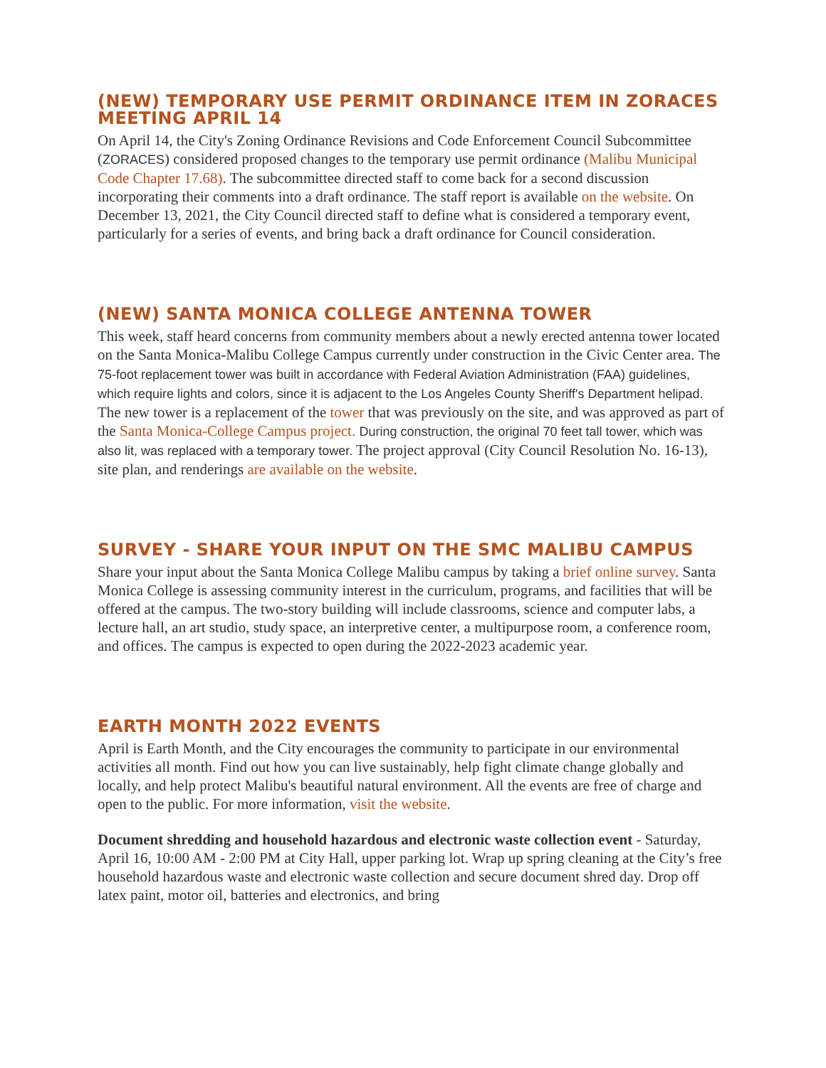(NEW) TEMPORARY USE PERMIT ORDINANCE ITEM IN ZORACES MEETING APRIL 14
On April 14, the City's Zoning Ordinance Revisions and Code Enforcement Council Subcommittee (ZORACES) considered proposed changes to the temporary use permit ordinance (Malibu Municipal Code Chapter 17.68). The subcommittee directed staff to come back for a second discussion incorporating their comments into a draft ordinance. The staff report is available on the website. On December 13, 2021, the City Council directed staff to define what is considered a temporary event, particularly for a series of events, and bring back a draft ordinance for Council consideration.
(NEW) SANTA MONICA COLLEGE ANTENNA TOWER
This week, staff heard concerns from community members about a newly erected antenna tower located on the Santa Monica-Malibu College Campus currently under construction in the Civic Center area. The 75-foot replacement tower was built in accordance with Federal Aviation Administration (FAA) guidelines, which require lights and colors, since it is adjacent to the Los Angeles County Sheriff's Department helipad. The new tower is a replacement of the tower that was previously on the site, and was approved as part of the Santa Monica-College Campus project. During construction, the original 70 feet tall tower, which was also lit, was replaced with a temporary tower. The project approval (City Council Resolution No. 16-13), site plan, and renderings are available on the website.
SURVEY - SHARE YOUR INPUT ON THE SMC MALIBU CAMPUS
Share your input about the Santa Monica College Malibu campus by taking a brief online survey. Santa Monica College is assessing community interest in the curriculum, programs, and facilities that will be offered at the campus. The two-story building will include classrooms, science and computer labs, a lecture hall, an art studio, study space, an interpretive center, a multipurpose room, a conference room, and offices. The campus is expected to open during the 2022-2023 academic year.
EARTH MONTH 2022 EVENTS
April is Earth Month, and the City encourages the community to participate in our environmental activities all month. Find out how you can live sustainably, help fight climate change globally and locally, and help protect Malibu's beautiful natural environment. All the events are free of charge and open to the public. For more information, visit the website.
Document shredding and household hazardous and electronic waste collection event - Saturday, April 16, 10:00 AM - 2:00 PM at City Hall, upper parking lot. Wrap up spring cleaning at the City’s free household hazardous waste and electronic waste collection and secure document shred day. Drop off latex paint, motor oil, batteries and electronics, and bring